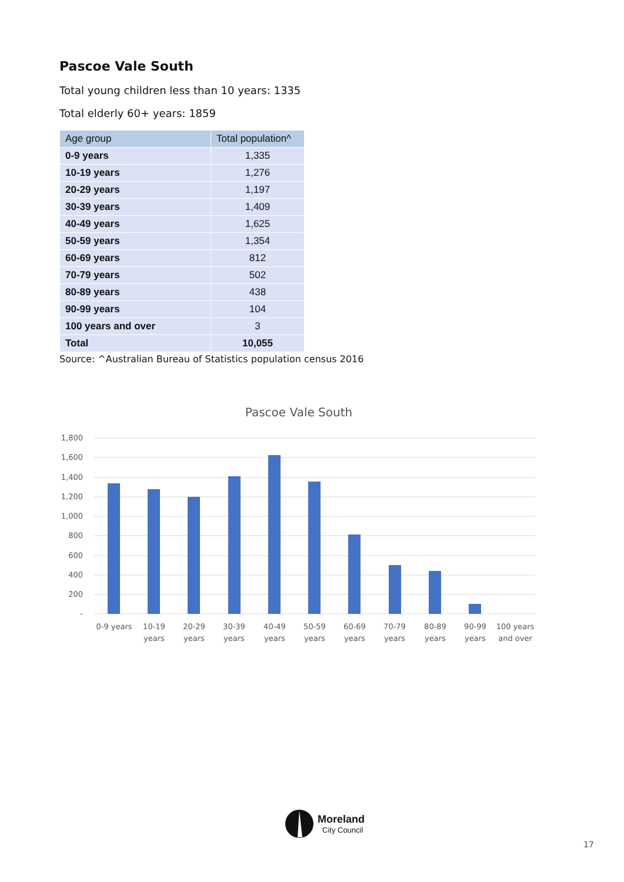Pascoe Vale South
Total young children less than 10 years: 1335
Total elderly 60+ years: 1859
| Age group | Total population^ |
| --- | --- |
| 0-9 years | 1,335 |
| 10-19 years | 1,276 |
| 20-29 years | 1,197 |
| 30-39 years | 1,409 |
| 40-49 years | 1,625 |
| 50-59 years | 1,354 |
| 60-69 years | 812 |
| 70-79 years | 502 |
| 80-89 years | 438 |
| 90-99 years | 104 |
| 100 years and over | 3 |
| Total | 10,055 |
Source: ^Australian Bureau of Statistics population census 2016
Pascoe Vale South
1,800
1,600
1,400
1,200
1,000
800
600
400
200
-
0-9 years
10-19
years
20-29
years
30-39
years
40-49
years
50-59
years
60-69
years
70-79
years
80-89
years
90-99
years
100 years
and over
Moreland
City Council
17